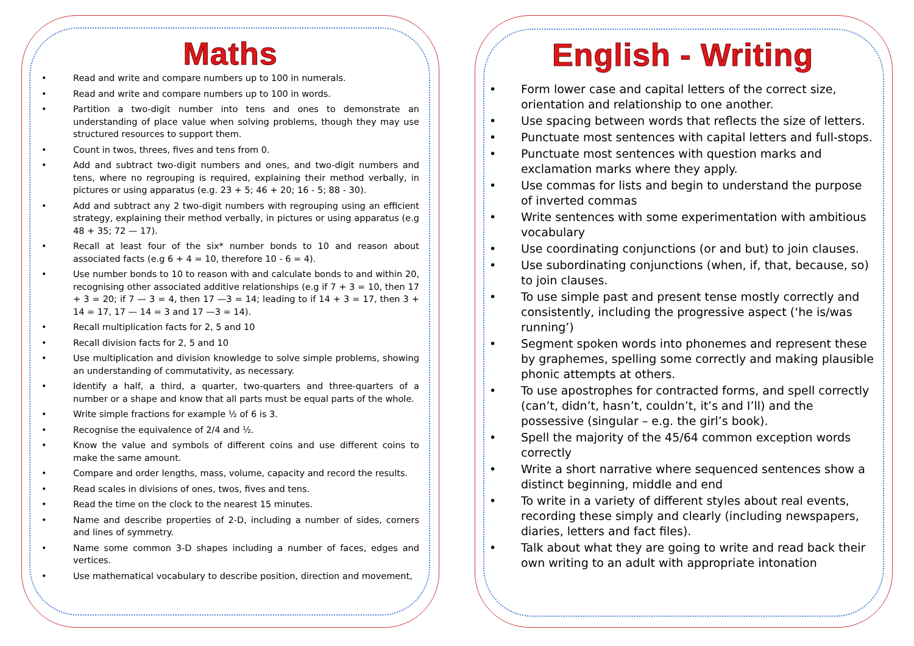Maths
• Read and write and compare numbers up to 100 in numerals.
• Read and write and compare numbers up to 100 in words.
• Partition a two-digit number into tens and ones to demonstrate an understanding of place value when solving problems, though they may use structured resources to support them.
• Count in twos, threes, fives and tens from 0.
• Add and subtract two-digit numbers and ones, and two-digit numbers and tens, where no regrouping is required, explaining their method verbally, in pictures or using apparatus (e.g. 23 + 5; 46 + 20; 16 - 5; 88 - 30).
• Add and subtract any 2 two-digit numbers with regrouping using an efficient strategy, explaining their method verbally, in pictures or using apparatus (e.g 48 + 35; 72 — 17).
• Recall at least four of the six* number bonds to 10 and reason about associated facts (e.g 6 + 4 = 10, therefore 10 - 6 = 4).
• Use number bonds to 10 to reason with and calculate bonds to and within 20, recognising other associated additive relationships (e.g if 7 + 3 = 10, then 17 + 3 = 20; if 7 — 3 = 4, then 17 —3 = 14; leading to if 14 + 3 = 17, then 3 + 14 = 17, 17 — 14 = 3 and 17 —3 = 14).
• Recall multiplication facts for 2, 5 and 10
• Recall division facts for 2, 5 and 10
• Use multiplication and division knowledge to solve simple problems, showing an understanding of commutativity, as necessary.
• Identify a half, a third, a quarter, two-quarters and three-quarters of a number or a shape and know that all parts must be equal parts of the whole.
• Write simple fractions for example ½ of 6 is 3.
• Recognise the equivalence of 2/4 and ½.
• Know the value and symbols of different coins and use different coins to make the same amount.
• Compare and order lengths, mass, volume, capacity and record the results.
• Read scales in divisions of ones, twos, fives and tens.
• Read the time on the clock to the nearest 15 minutes.
• Name and describe properties of 2-D, including a number of sides, corners and lines of symmetry.
• Name some common 3-D shapes including a number of faces, edges and vertices.
• Use mathematical vocabulary to describe position, direction and movement,
English - Writing
• Form lower case and capital letters of the correct size, orientation and relationship to one another.
• Use spacing between words that reflects the size of letters.
• Punctuate most sentences with capital letters and full-stops.
• Punctuate most sentences with question marks and exclamation marks where they apply.
• Use commas for lists and begin to understand the purpose of inverted commas
• Write sentences with some experimentation with ambitious vocabulary
• Use coordinating conjunctions (or and but) to join clauses.
• Use subordinating conjunctions (when, if, that, because, so) to join clauses.
• To use simple past and present tense mostly correctly and consistently, including the progressive aspect (‘he is/was running’)
• Segment spoken words into phonemes and represent these by graphemes, spelling some correctly and making plausible phonic attempts at others.
• To use apostrophes for contracted forms, and spell correctly (can’t, didn’t, hasn’t, couldn’t, it’s and I’ll) and the possessive (singular – e.g. the girl’s book).
• Spell the majority of the 45/64 common exception words correctly
• Write a short narrative where sequenced sentences show a distinct beginning, middle and end
• To write in a variety of different styles about real events, recording these simply and clearly (including newspapers, diaries, letters and fact files).
• Talk about what they are going to write and read back their own writing to an adult with appropriate intonation